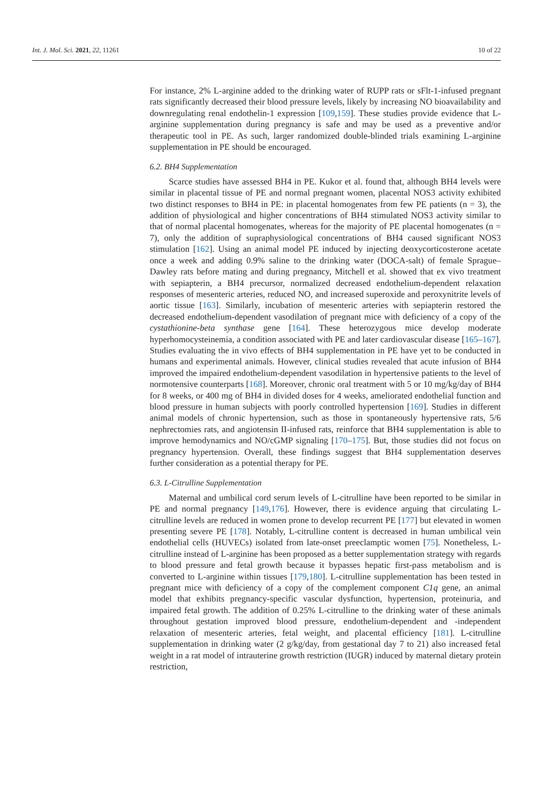Int. J. Mol. Sci. 2021, 22, 11261 10 of 22
For instance, 2% L-arginine added to the drinking water of RUPP rats or sFlt-1-infused pregnant rats significantly decreased their blood pressure levels, likely by increasing NO bioavailability and downregulating renal endothelin-1 expression [109,159]. These studies provide evidence that L-arginine supplementation during pregnancy is safe and may be used as a preventive and/or therapeutic tool in PE. As such, larger randomized double-blinded trials examining L-arginine supplementation in PE should be encouraged.
6.2. BH4 Supplementation
Scarce studies have assessed BH4 in PE. Kukor et al. found that, although BH4 levels were similar in placental tissue of PE and normal pregnant women, placental NOS3 activity exhibited two distinct responses to BH4 in PE: in placental homogenates from few PE patients (n = 3), the addition of physiological and higher concentrations of BH4 stimulated NOS3 activity similar to that of normal placental homogenates, whereas for the majority of PE placental homogenates (n = 7), only the addition of supraphysiological concentrations of BH4 caused significant NOS3 stimulation [162]. Using an animal model PE induced by injecting deoxycorticosterone acetate once a week and adding 0.9% saline to the drinking water (DOCA-salt) of female Sprague–Dawley rats before mating and during pregnancy, Mitchell et al. showed that ex vivo treatment with sepiapterin, a BH4 precursor, normalized decreased endothelium-dependent relaxation responses of mesenteric arteries, reduced NO, and increased superoxide and peroxynitrite levels of aortic tissue [163]. Similarly, incubation of mesenteric arteries with sepiapterin restored the decreased endothelium-dependent vasodilation of pregnant mice with deficiency of a copy of the cystathionine-beta synthase gene [164]. These heterozygous mice develop moderate hyperhomocysteinemia, a condition associated with PE and later cardiovascular disease [165–167]. Studies evaluating the in vivo effects of BH4 supplementation in PE have yet to be conducted in humans and experimental animals. However, clinical studies revealed that acute infusion of BH4 improved the impaired endothelium-dependent vasodilation in hypertensive patients to the level of normotensive counterparts [168]. Moreover, chronic oral treatment with 5 or 10 mg/kg/day of BH4 for 8 weeks, or 400 mg of BH4 in divided doses for 4 weeks, ameliorated endothelial function and blood pressure in human subjects with poorly controlled hypertension [169]. Studies in different animal models of chronic hypertension, such as those in spontaneously hypertensive rats, 5/6 nephrectomies rats, and angiotensin II-infused rats, reinforce that BH4 supplementation is able to improve hemodynamics and NO/cGMP signaling [170–175]. But, those studies did not focus on pregnancy hypertension. Overall, these findings suggest that BH4 supplementation deserves further consideration as a potential therapy for PE.
6.3. L-Citrulline Supplementation
Maternal and umbilical cord serum levels of L-citrulline have been reported to be similar in PE and normal pregnancy [149,176]. However, there is evidence arguing that circulating L-citrulline levels are reduced in women prone to develop recurrent PE [177] but elevated in women presenting severe PE [178]. Notably, L-citrulline content is decreased in human umbilical vein endothelial cells (HUVECs) isolated from late-onset preeclamptic women [75]. Nonetheless, L-citrulline instead of L-arginine has been proposed as a better supplementation strategy with regards to blood pressure and fetal growth because it bypasses hepatic first-pass metabolism and is converted to L-arginine within tissues [179,180]. L-citrulline supplementation has been tested in pregnant mice with deficiency of a copy of the complement component C1q gene, an animal model that exhibits pregnancy-specific vascular dysfunction, hypertension, proteinuria, and impaired fetal growth. The addition of 0.25% L-citrulline to the drinking water of these animals throughout gestation improved blood pressure, endothelium-dependent and -independent relaxation of mesenteric arteries, fetal weight, and placental efficiency [181]. L-citrulline supplementation in drinking water (2 g/kg/day, from gestational day 7 to 21) also increased fetal weight in a rat model of intrauterine growth restriction (IUGR) induced by maternal dietary protein restriction,